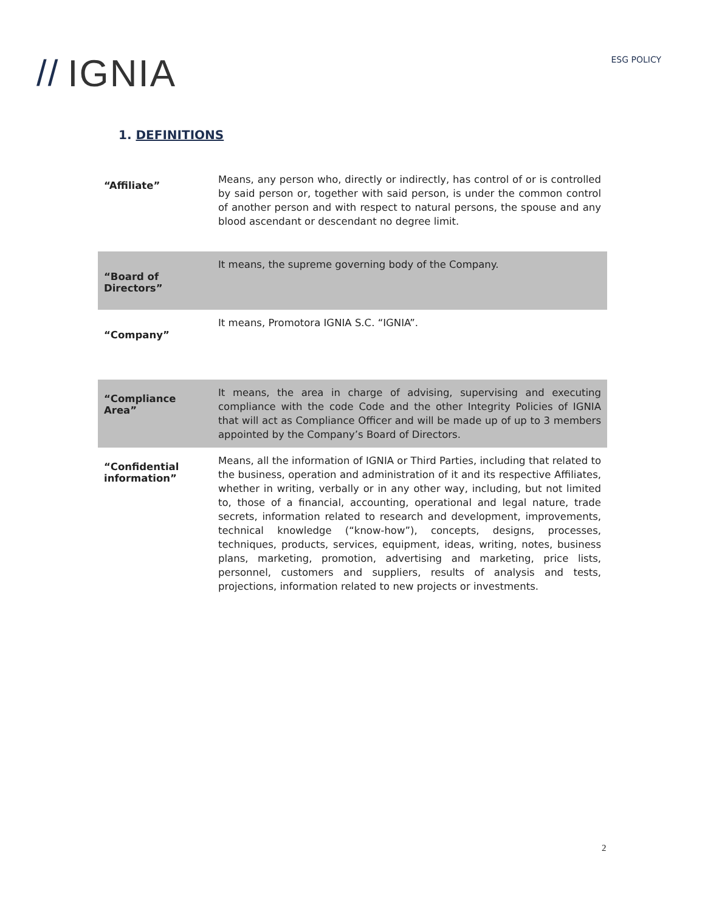// IGNIA
ESG POLICY
1. DEFINITIONS
| “Affiliate” | Means, any person who, directly or indirectly, has control of or is controlled by said person or, together with said person, is under the common control of another person and with respect to natural persons, the spouse and any blood ascendant or descendant no degree limit. |
| “Board of Directors” | It means, the supreme governing body of the Company. |
| “Company” | It means, Promotora IGNIA S.C. “IGNIA”. |
| “Compliance Area” | It means, the area in charge of advising, supervising and executing compliance with the code Code and the other Integrity Policies of IGNIA that will act as Compliance Officer and will be made up of up to 3 members appointed by the Company’s Board of Directors. |
| “Confidential information” | Means, all the information of IGNIA or Third Parties, including that related to the business, operation and administration of it and its respective Affiliates, whether in writing, verbally or in any other way, including, but not limited to, those of a financial, accounting, operational and legal nature, trade secrets, information related to research and development, improvements, technical knowledge (“know-how”), concepts, designs, processes, techniques, products, services, equipment, ideas, writing, notes, business plans, marketing, promotion, advertising and marketing, price lists, personnel, customers and suppliers, results of analysis and tests, projections, information related to new projects or investments. |
2